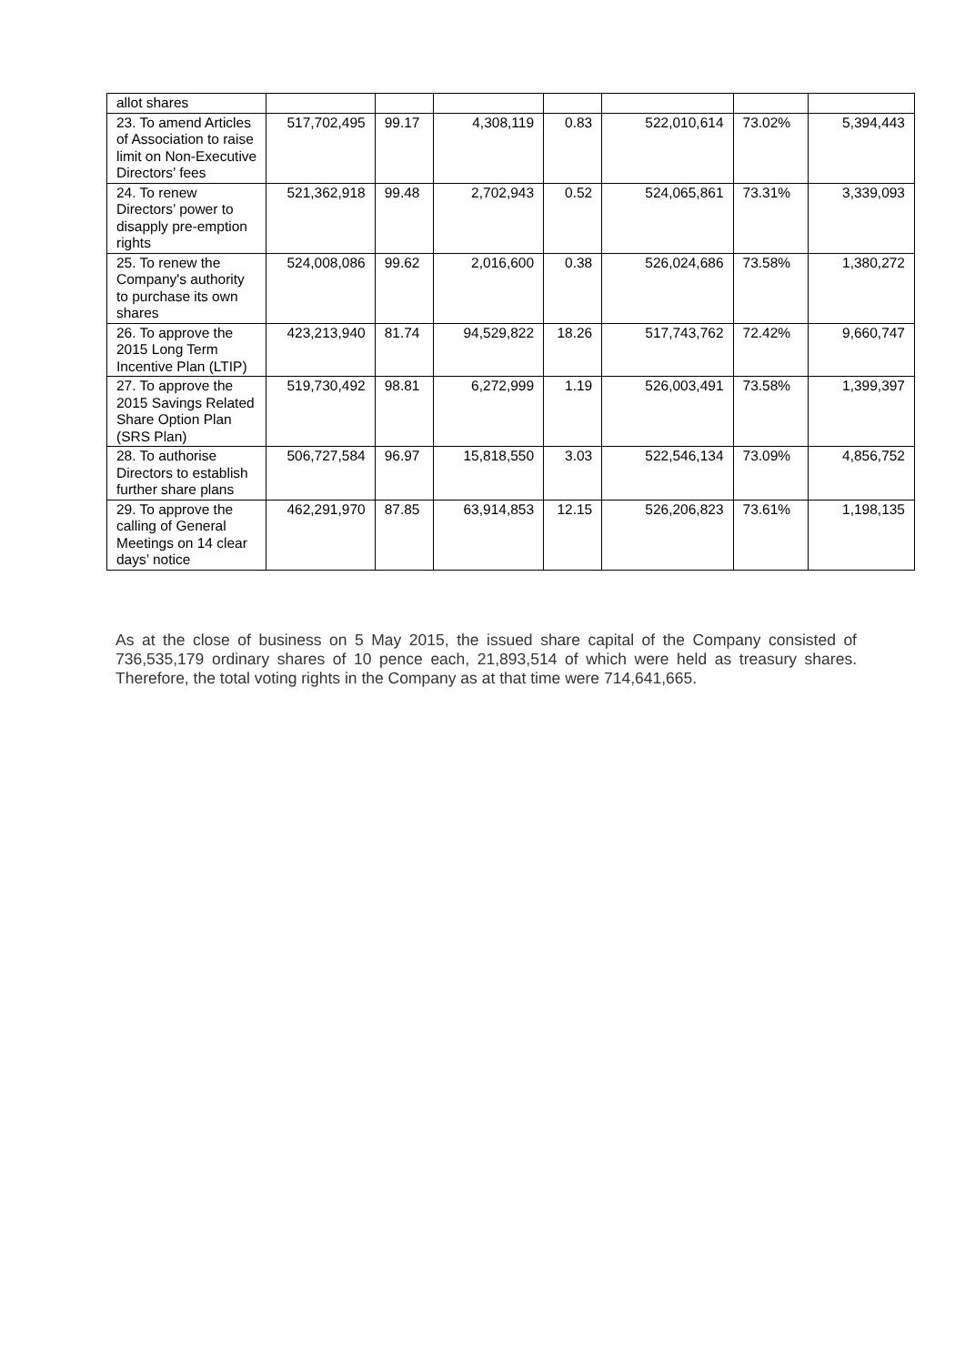| allot shares | | | | | | | |
| 23. To amend Articles of Association to raise limit on Non-Executive Directors’ fees | 517,702,495 | 99.17 | 4,308,119 | 0.83 | 522,010,614 | 73.02% | 5,394,443 |
| 24. To renew Directors’ power to disapply pre-emption rights | 521,362,918 | 99.48 | 2,702,943 | 0.52 | 524,065,861 | 73.31% | 3,339,093 |
| 25. To renew the Company's authority to purchase its own shares | 524,008,086 | 99.62 | 2,016,600 | 0.38 | 526,024,686 | 73.58% | 1,380,272 |
| 26. To approve the 2015 Long Term Incentive Plan (LTIP) | 423,213,940 | 81.74 | 94,529,822 | 18.26 | 517,743,762 | 72.42% | 9,660,747 |
| 27. To approve the 2015 Savings Related Share Option Plan (SRS Plan) | 519,730,492 | 98.81 | 6,272,999 | 1.19 | 526,003,491 | 73.58% | 1,399,397 |
| 28. To authorise Directors to establish further share plans | 506,727,584 | 96.97 | 15,818,550 | 3.03 | 522,546,134 | 73.09% | 4,856,752 |
| 29. To approve the calling of General Meetings on 14 clear days’ notice | 462,291,970 | 87.85 | 63,914,853 | 12.15 | 526,206,823 | 73.61% | 1,198,135 |
As at the close of business on 5 May 2015, the issued share capital of the Company consisted of 736,535,179 ordinary shares of 10 pence each, 21,893,514 of which were held as treasury shares. Therefore, the total voting rights in the Company as at that time were 714,641,665.